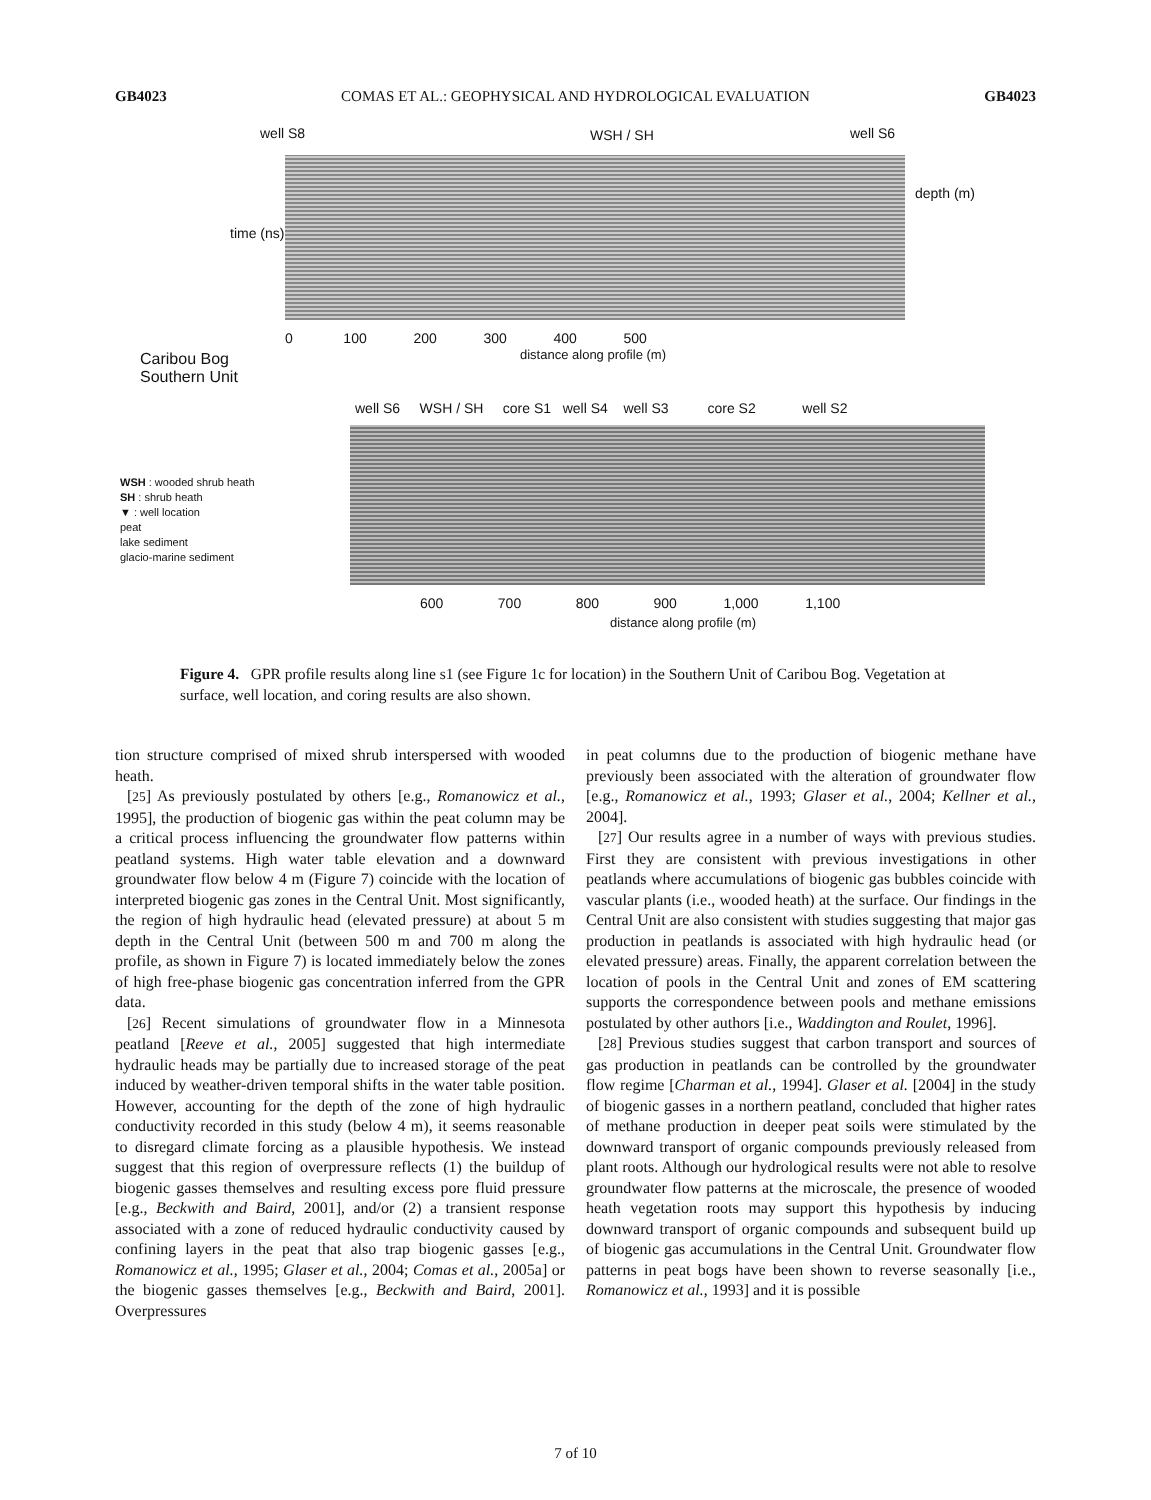GB4023 COMAS ET AL.: GEOPHYSICAL AND HYDROLOGICAL EVALUATION GB4023
well S8 WSH / SH well S6
time (ns)
depth (m)
0 100 200 300 400 500
distance along profile (m)
Caribou Bog
Southern Unit
well S6 WSH / SH core S1 well S4 well S3 core S2 well S2
WSH : wooded shrub heath
SH : shrub heath
▼ : well location
peat
lake sediment
glacio-marine sediment
600 700 800 900 1,000 1,100
distance along profile (m)
Figure 4. GPR profile results along line s1 (see Figure 1c for location) in the Southern Unit of Caribou Bog. Vegetation at surface, well location, and coring results are also shown.
tion structure comprised of mixed shrub interspersed with wooded heath.
[25] As previously postulated by others [e.g., Romanowicz et al., 1995], the production of biogenic gas within the peat column may be a critical process influencing the groundwater flow patterns within peatland systems. High water table elevation and a downward groundwater flow below 4 m (Figure 7) coincide with the location of interpreted biogenic gas zones in the Central Unit. Most significantly, the region of high hydraulic head (elevated pressure) at about 5 m depth in the Central Unit (between 500 m and 700 m along the profile, as shown in Figure 7) is located immediately below the zones of high free-phase biogenic gas concentration inferred from the GPR data.
[26] Recent simulations of groundwater flow in a Minnesota peatland [Reeve et al., 2005] suggested that high intermediate hydraulic heads may be partially due to increased storage of the peat induced by weather-driven temporal shifts in the water table position. However, accounting for the depth of the zone of high hydraulic conductivity recorded in this study (below 4 m), it seems reasonable to disregard climate forcing as a plausible hypothesis. We instead suggest that this region of overpressure reflects (1) the buildup of biogenic gasses themselves and resulting excess pore fluid pressure [e.g., Beckwith and Baird, 2001], and/or (2) a transient response associated with a zone of reduced hydraulic conductivity caused by confining layers in the peat that also trap biogenic gasses [e.g., Romanowicz et al., 1995; Glaser et al., 2004; Comas et al., 2005a] or the biogenic gasses themselves [e.g., Beckwith and Baird, 2001]. Overpressures
in peat columns due to the production of biogenic methane have previously been associated with the alteration of groundwater flow [e.g., Romanowicz et al., 1993; Glaser et al., 2004; Kellner et al., 2004].
[27] Our results agree in a number of ways with previous studies. First they are consistent with previous investigations in other peatlands where accumulations of biogenic gas bubbles coincide with vascular plants (i.e., wooded heath) at the surface. Our findings in the Central Unit are also consistent with studies suggesting that major gas production in peatlands is associated with high hydraulic head (or elevated pressure) areas. Finally, the apparent correlation between the location of pools in the Central Unit and zones of EM scattering supports the correspondence between pools and methane emissions postulated by other authors [i.e., Waddington and Roulet, 1996].
[28] Previous studies suggest that carbon transport and sources of gas production in peatlands can be controlled by the groundwater flow regime [Charman et al., 1994]. Glaser et al. [2004] in the study of biogenic gasses in a northern peatland, concluded that higher rates of methane production in deeper peat soils were stimulated by the downward transport of organic compounds previously released from plant roots. Although our hydrological results were not able to resolve groundwater flow patterns at the microscale, the presence of wooded heath vegetation roots may support this hypothesis by inducing downward transport of organic compounds and subsequent build up of biogenic gas accumulations in the Central Unit. Groundwater flow patterns in peat bogs have been shown to reverse seasonally [i.e., Romanowicz et al., 1993] and it is possible
7 of 10